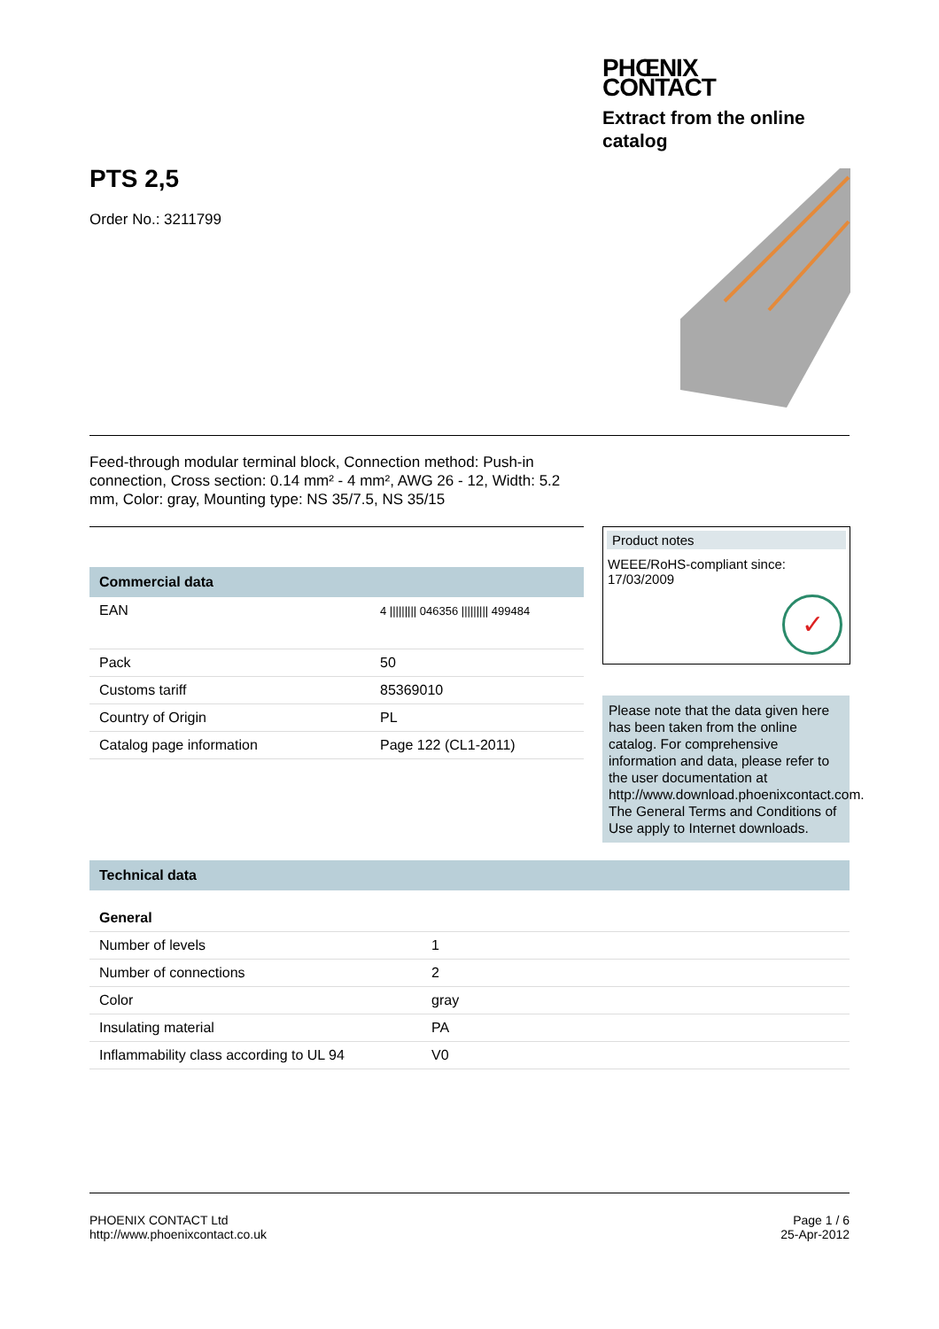PHŒNIX
CONTACT
Extract from the online
catalog
PTS 2,5
Order No.: 3211799
Feed-through modular terminal block, Connection method: Push-in connection, Cross section: 0.14 mm² - 4 mm², AWG 26 - 12, Width: 5.2 mm, Color: gray, Mounting type: NS 35/7.5, NS 35/15
Commercial data
| EAN | 4 ///////// 046356 ///////// 499484 |
| Pack | 50 |
| Customs tariff | 85369010 |
| Country of Origin | PL |
| Catalog page information | Page 122 (CL1-2011) |
Product notes
WEEE/RoHS-compliant since:
17/03/2009
✓
Please note that the data given here has been taken from the online catalog. For comprehensive information and data, please refer to the user documentation at http://www.download.phoenixcontact.com. The General Terms and Conditions of Use apply to Internet downloads.
Technical data
General
| Number of levels | 1 |
| Number of connections | 2 |
| Color | gray |
| Insulating material | PA |
| Inflammability class according to UL 94 | V0 |
PHOENIX CONTACT Ltd
http://www.phoenixcontact.co.uk
Page 1 / 6
25-Apr-2012